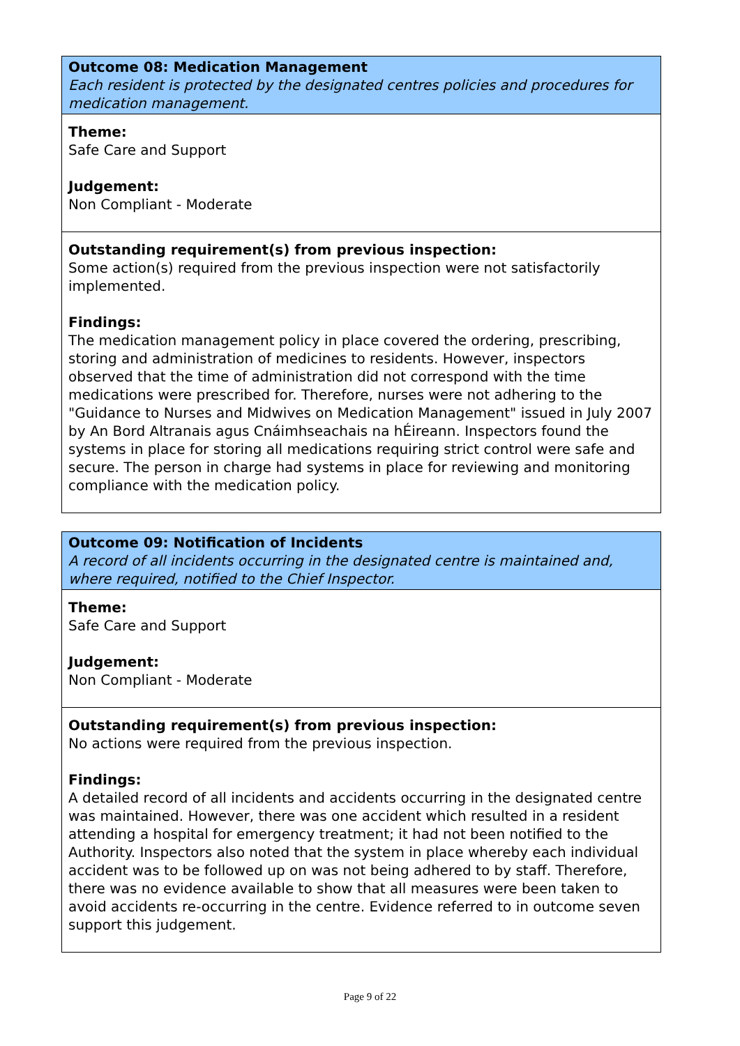Outcome 08: Medication Management
Each resident is protected by the designated centres policies and procedures for medication management.
Theme:
Safe Care and Support
Judgement:
Non Compliant - Moderate
Outstanding requirement(s) from previous inspection:
Some action(s) required from the previous inspection were not satisfactorily implemented.
Findings:
The medication management policy in place covered the ordering, prescribing, storing and administration of medicines to residents. However, inspectors observed that the time of administration did not correspond with the time medications were prescribed for. Therefore, nurses were not adhering to the "Guidance to Nurses and Midwives on Medication Management" issued in July 2007 by An Bord Altranais agus Cnáimhseachais na hÉireann. Inspectors found the systems in place for storing all medications requiring strict control were safe and secure. The person in charge had systems in place for reviewing and monitoring compliance with the medication policy.
Outcome 09: Notification of Incidents
A record of all incidents occurring in the designated centre is maintained and, where required, notified to the Chief Inspector.
Theme:
Safe Care and Support
Judgement:
Non Compliant - Moderate
Outstanding requirement(s) from previous inspection:
No actions were required from the previous inspection.
Findings:
A detailed record of all incidents and accidents occurring in the designated centre was maintained. However, there was one accident which resulted in a resident attending a hospital for emergency treatment; it had not been notified to the Authority. Inspectors also noted that the system in place whereby each individual accident was to be followed up on was not being adhered to by staff. Therefore, there was no evidence available to show that all measures were been taken to avoid accidents re-occurring in the centre. Evidence referred to in outcome seven support this judgement.
Page 9 of 22